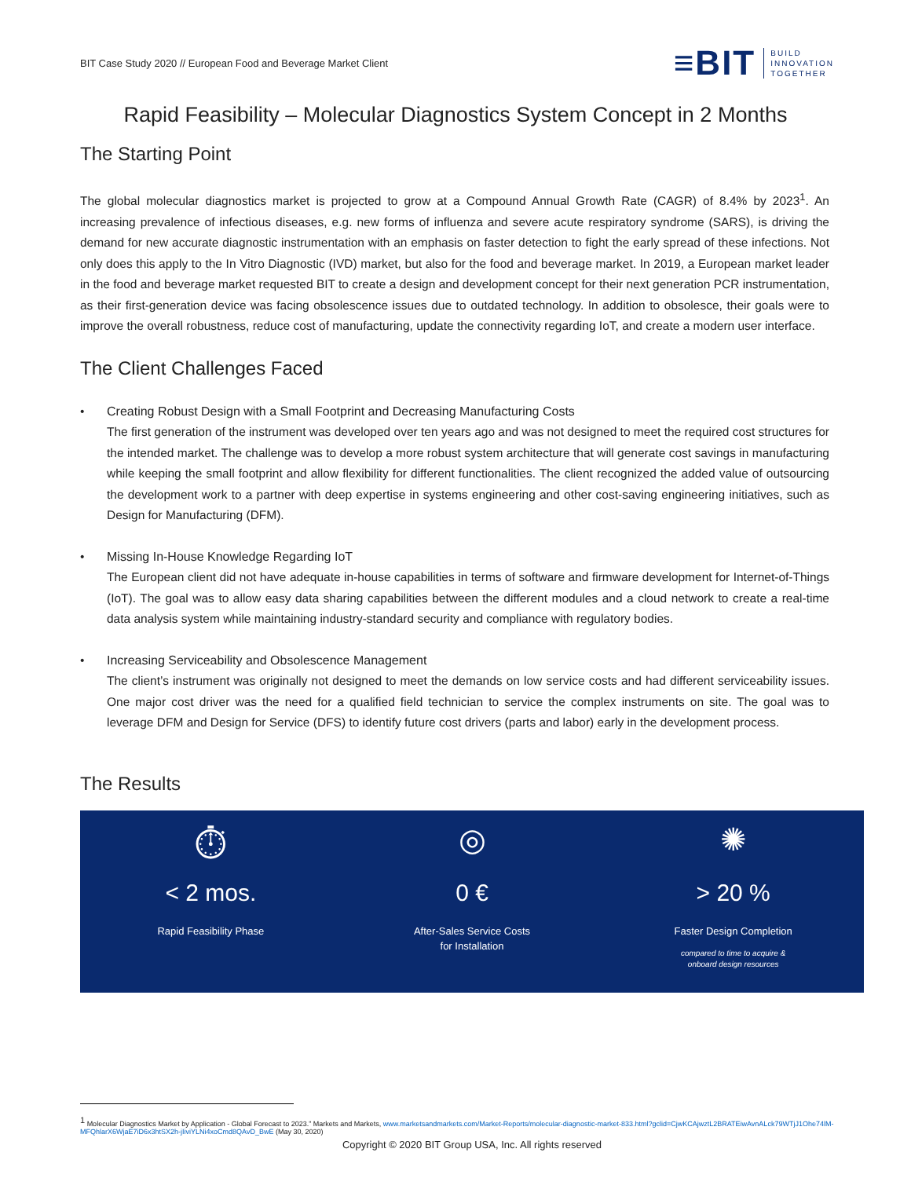BIT Case Study 2020 // European Food and Beverage Market Client
≡BIT BUILD
INNOVATION
TOGETHER
Rapid Feasibility – Molecular Diagnostics System Concept in 2 Months
The Starting Point
The global molecular diagnostics market is projected to grow at a Compound Annual Growth Rate (CAGR) of 8.4% by 2023<sup>1</sup>. An increasing prevalence of infectious diseases, e.g. new forms of influenza and severe acute respiratory syndrome (SARS), is driving the demand for new accurate diagnostic instrumentation with an emphasis on faster detection to fight the early spread of these infections. Not only does this apply to the In Vitro Diagnostic (IVD) market, but also for the food and beverage market. In 2019, a European market leader in the food and beverage market requested BIT to create a design and development concept for their next generation PCR instrumentation, as their first-generation device was facing obsolescence issues due to outdated technology. In addition to obsolesce, their goals were to improve the overall robustness, reduce cost of manufacturing, update the connectivity regarding IoT, and create a modern user interface.
The Client Challenges Faced
• Creating Robust Design with a Small Footprint and Decreasing Manufacturing Costs
The first generation of the instrument was developed over ten years ago and was not designed to meet the required cost structures for the intended market. The challenge was to develop a more robust system architecture that will generate cost savings in manufacturing while keeping the small footprint and allow flexibility for different functionalities. The client recognized the added value of outsourcing the development work to a partner with deep expertise in systems engineering and other cost-saving engineering initiatives, such as Design for Manufacturing (DFM).
• Missing In-House Knowledge Regarding IoT
The European client did not have adequate in-house capabilities in terms of software and firmware development for Internet-of-Things (IoT). The goal was to allow easy data sharing capabilities between the different modules and a cloud network to create a real-time data analysis system while maintaining industry-standard security and compliance with regulatory bodies.
• Increasing Serviceability and Obsolescence Management
The client’s instrument was originally not designed to meet the demands on low service costs and had different serviceability issues. One major cost driver was the need for a qualified field technician to service the complex instruments on site. The goal was to leverage DFM and Design for Service (DFS) to identify future cost drivers (parts and labor) early in the development process.
The Results
⏱
< 2 mos.
Rapid Feasibility Phase
◎
0 €
After-Sales Service Costs
for Installation
✺
> 20 %
Faster Design Completion
compared to time to acquire &
onboard design resources
<sup>1</sup> Molecular Diagnostics Market by Application - Global Forecast to 2023.” Markets and Markets, www.marketsandmarkets.com/Market-Reports/molecular-diagnostic-market-833.html?gclid=CjwKCAjwztL2BRATEiwAvnALck79WTjJ1Ohe74lM-MFQhlarX6WjaE7iD6x3htSX2h-jIiviYLNi4xoCmd8QAvD_BwE (May 30, 2020)
Copyright © 2020 BIT Group USA, Inc. All rights reserved